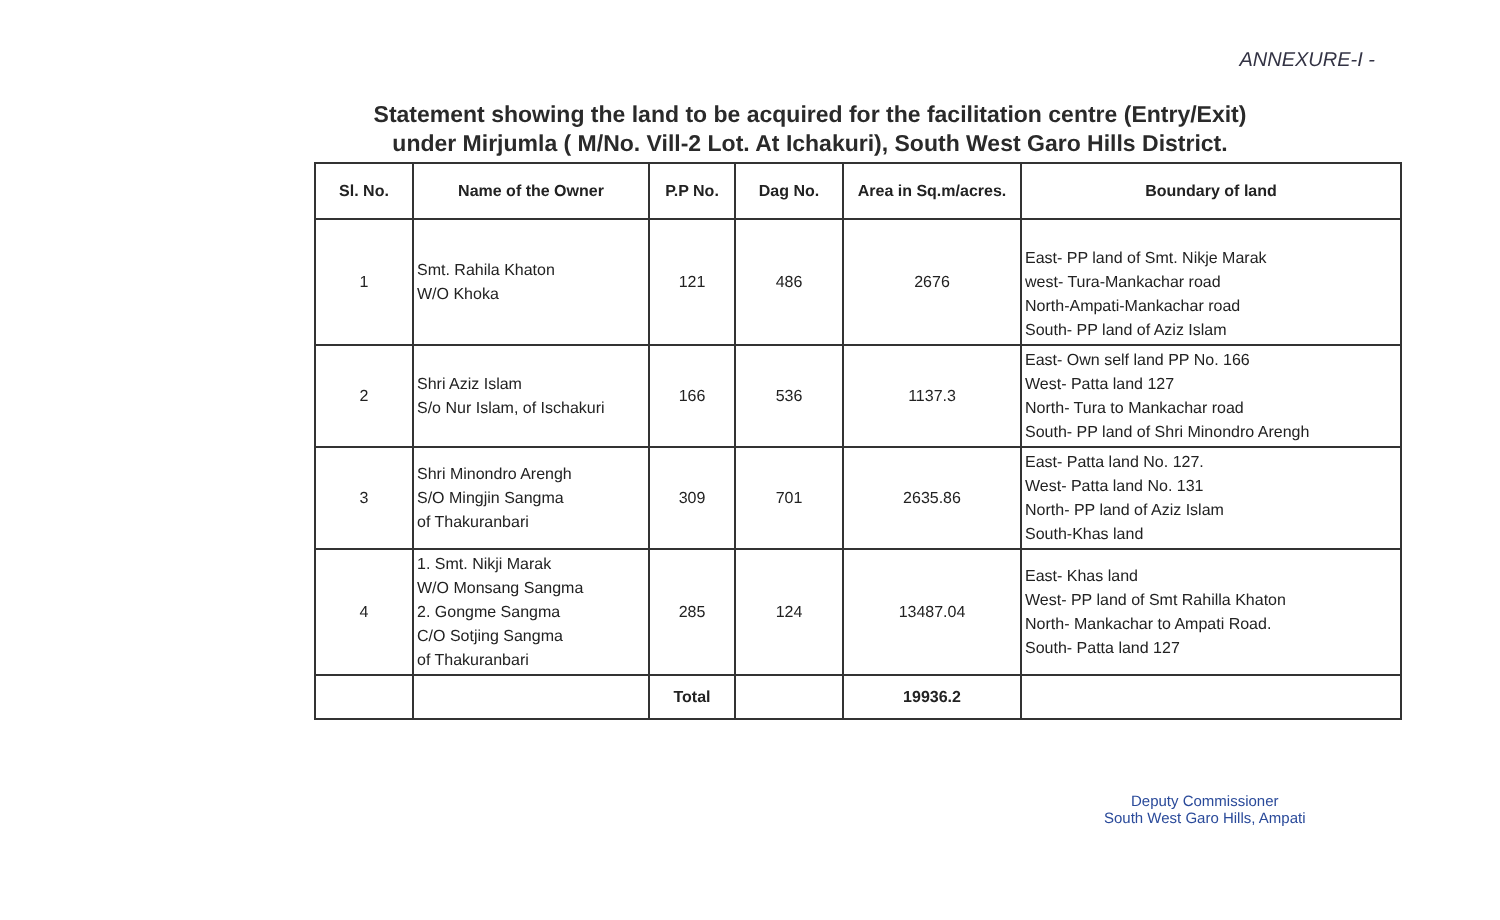ANNEXURE-I -
Statement showing the land to be acquired for the facilitation centre (Entry/Exit)
under Mirjumla ( M/No. Vill-2 Lot. At Ichakuri), South West Garo Hills District.
| Sl. No. | Name of the Owner | P.P No. | Dag No. | Area in Sq.m/acres. | Boundary of land |
| --- | --- | --- | --- | --- | --- |
| 1 | Smt. Rahila Khaton W/O Khoka | 121 | 486 | 2676 | East- PP land of Smt. Nikje Marak west- Tura-Mankachar road North-Ampati-Mankachar road South- PP land of Aziz Islam |
| 2 | Shri Aziz Islam S/o Nur Islam, of Ischakuri | 166 | 536 | 1137.3 | East- Own self land PP No. 166 West- Patta land 127 North- Tura to Mankachar road South- PP land of Shri Minondro Arengh |
| 3 | Shri Minondro Arengh S/O Mingjin Sangma of Thakuranbari | 309 | 701 | 2635.86 | East- Patta land No. 127. West- Patta land No. 131 North- PP land of Aziz Islam South-Khas land |
| 4 | 1. Smt. Nikji Marak W/O Monsang Sangma 2. Gongme Sangma C/O Sotjing Sangma of Thakuranbari | 285 | 124 | 13487.04 | East- Khas land West- PP land of Smt Rahilla Khaton North- Mankachar to Ampati Road. South- Patta land 127 |
| | | Total | | 19936.2 | |
Deputy Commissioner
South West Garo Hills, Ampati